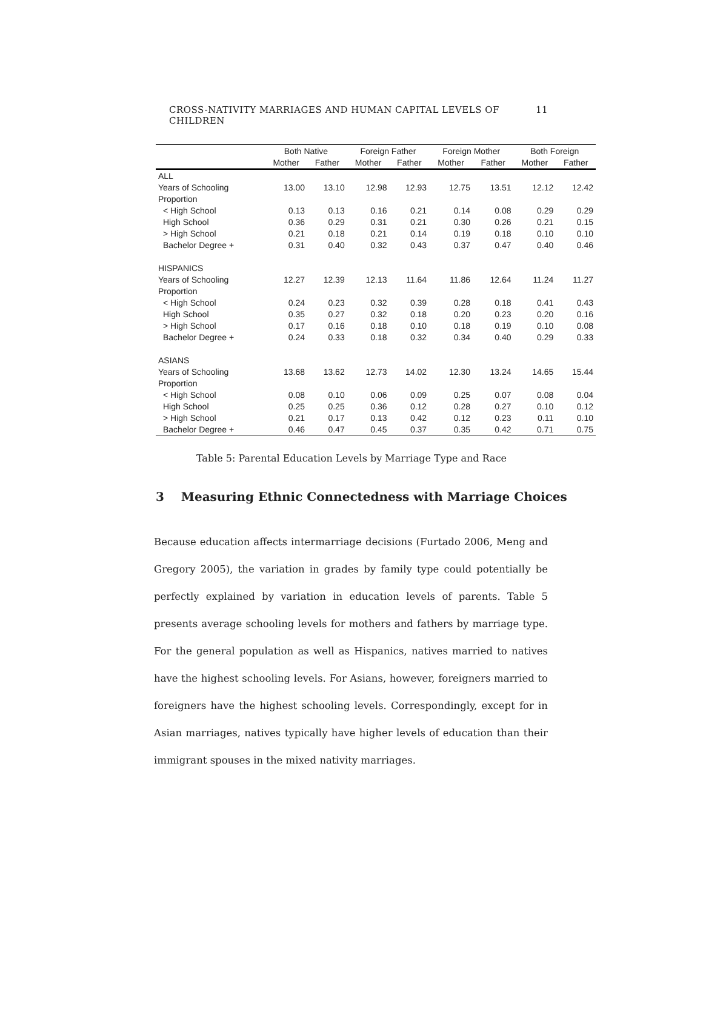CROSS-NATIVITY MARRIAGES AND HUMAN CAPITAL LEVELS OF CHILDREN 11
| | Both Native | | Foreign Father | | Foreign Mother | | Both Foreign | |
| --- | --- | --- | --- | --- | --- | --- | --- | --- |
| | Mother | Father | Mother | Father | Mother | Father | Mother | Father |
| ALL | | | | | | | | |
| Years of Schooling | 13.00 | 13.10 | 12.98 | 12.93 | 12.75 | 13.51 | 12.12 | 12.42 |
| Proportion | | | | | | | | |
| < High School | 0.13 | 0.13 | 0.16 | 0.21 | 0.14 | 0.08 | 0.29 | 0.29 |
| High School | 0.36 | 0.29 | 0.31 | 0.21 | 0.30 | 0.26 | 0.21 | 0.15 |
| > High School | 0.21 | 0.18 | 0.21 | 0.14 | 0.19 | 0.18 | 0.10 | 0.10 |
| Bachelor Degree + | 0.31 | 0.40 | 0.32 | 0.43 | 0.37 | 0.47 | 0.40 | 0.46 |
| HISPANICS | | | | | | | | |
| Years of Schooling | 12.27 | 12.39 | 12.13 | 11.64 | 11.86 | 12.64 | 11.24 | 11.27 |
| Proportion | | | | | | | | |
| < High School | 0.24 | 0.23 | 0.32 | 0.39 | 0.28 | 0.18 | 0.41 | 0.43 |
| High School | 0.35 | 0.27 | 0.32 | 0.18 | 0.20 | 0.23 | 0.20 | 0.16 |
| > High School | 0.17 | 0.16 | 0.18 | 0.10 | 0.18 | 0.19 | 0.10 | 0.08 |
| Bachelor Degree + | 0.24 | 0.33 | 0.18 | 0.32 | 0.34 | 0.40 | 0.29 | 0.33 |
| ASIANS | | | | | | | | |
| Years of Schooling | 13.68 | 13.62 | 12.73 | 14.02 | 12.30 | 13.24 | 14.65 | 15.44 |
| Proportion | | | | | | | | |
| < High School | 0.08 | 0.10 | 0.06 | 0.09 | 0.25 | 0.07 | 0.08 | 0.04 |
| High School | 0.25 | 0.25 | 0.36 | 0.12 | 0.28 | 0.27 | 0.10 | 0.12 |
| > High School | 0.21 | 0.17 | 0.13 | 0.42 | 0.12 | 0.23 | 0.11 | 0.10 |
| Bachelor Degree + | 0.46 | 0.47 | 0.45 | 0.37 | 0.35 | 0.42 | 0.71 | 0.75 |
Table 5: Parental Education Levels by Marriage Type and Race
3 Measuring Ethnic Connectedness with Marriage Choices
Because education affects intermarriage decisions (Furtado 2006, Meng and Gregory 2005), the variation in grades by family type could potentially be perfectly explained by variation in education levels of parents. Table 5 presents average schooling levels for mothers and fathers by marriage type. For the general population as well as Hispanics, natives married to natives have the highest schooling levels. For Asians, however, foreigners married to foreigners have the highest schooling levels. Correspondingly, except for in Asian marriages, natives typically have higher levels of education than their immigrant spouses in the mixed nativity marriages.